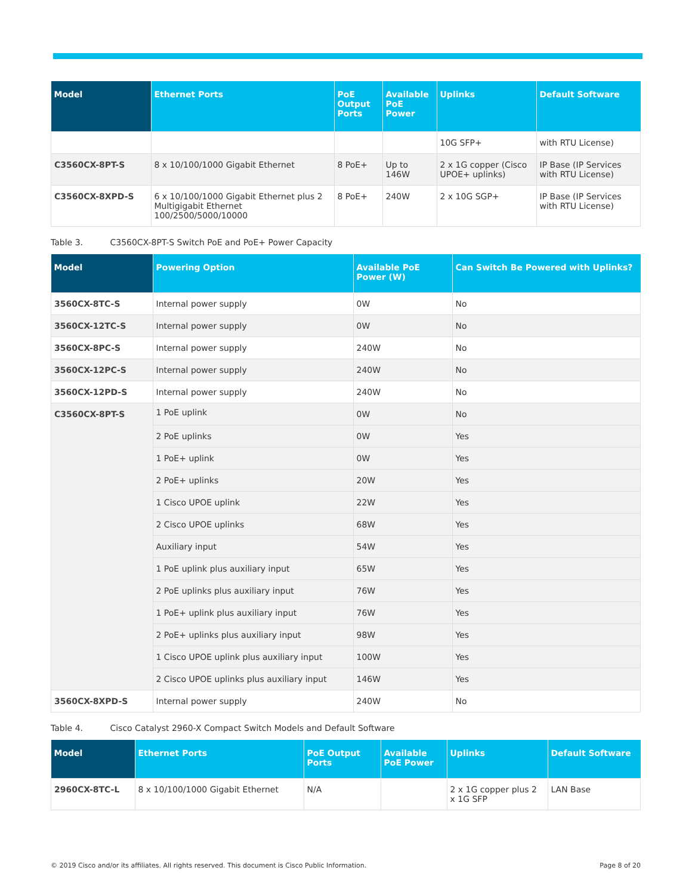| Model | Ethernet Ports | PoE Output Ports | Available PoE Power | Uplinks | Default Software |
| --- | --- | --- | --- | --- | --- |
| | | | | 10G SFP+ | with RTU License) |
| C3560CX-8PT-S | 8 x 10/100/1000 Gigabit Ethernet | 8 PoE+ | Up to 146W | 2 x 1G copper (Cisco UPOE+ uplinks) | IP Base (IP Services with RTU License) |
| C3560CX-8XPD-S | 6 x 10/100/1000 Gigabit Ethernet plus 2 Multigigabit Ethernet 100/2500/5000/10000 | 8 PoE+ | 240W | 2 x 10G SGP+ | IP Base (IP Services with RTU License) |
Table 3. C3560CX-8PT-S Switch PoE and PoE+ Power Capacity
| Model | Powering Option | Available PoE Power (W) | Can Switch Be Powered with Uplinks? |
| --- | --- | --- | --- |
| 3560CX-8TC-S | Internal power supply | 0W | No |
| 3560CX-12TC-S | Internal power supply | 0W | No |
| 3560CX-8PC-S | Internal power supply | 240W | No |
| 3560CX-12PC-S | Internal power supply | 240W | No |
| 3560CX-12PD-S | Internal power supply | 240W | No |
| C3560CX-8PT-S | 1 PoE uplink | 0W | No |
| | 2 PoE uplinks | 0W | Yes |
| | 1 PoE+ uplink | 0W | Yes |
| | 2 PoE+ uplinks | 20W | Yes |
| | 1 Cisco UPOE uplink | 22W | Yes |
| | 2 Cisco UPOE uplinks | 68W | Yes |
| | Auxiliary input | 54W | Yes |
| | 1 PoE uplink plus auxiliary input | 65W | Yes |
| | 2 PoE uplinks plus auxiliary input | 76W | Yes |
| | 1 PoE+ uplink plus auxiliary input | 76W | Yes |
| | 2 PoE+ uplinks plus auxiliary input | 98W | Yes |
| | 1 Cisco UPOE uplink plus auxiliary input | 100W | Yes |
| | 2 Cisco UPOE uplinks plus auxiliary input | 146W | Yes |
| 3560CX-8XPD-S | Internal power supply | 240W | No |
Table 4. Cisco Catalyst 2960-X Compact Switch Models and Default Software
| Model | Ethernet Ports | PoE Output Ports | Available PoE Power | Uplinks | Default Software |
| --- | --- | --- | --- | --- | --- |
| 2960CX-8TC-L | 8 x 10/100/1000 Gigabit Ethernet | N/A | | 2 x 1G copper plus 2 x 1G SFP | LAN Base |
© 2019 Cisco and/or its affiliates. All rights reserved. This document is Cisco Public Information. Page 8 of 20